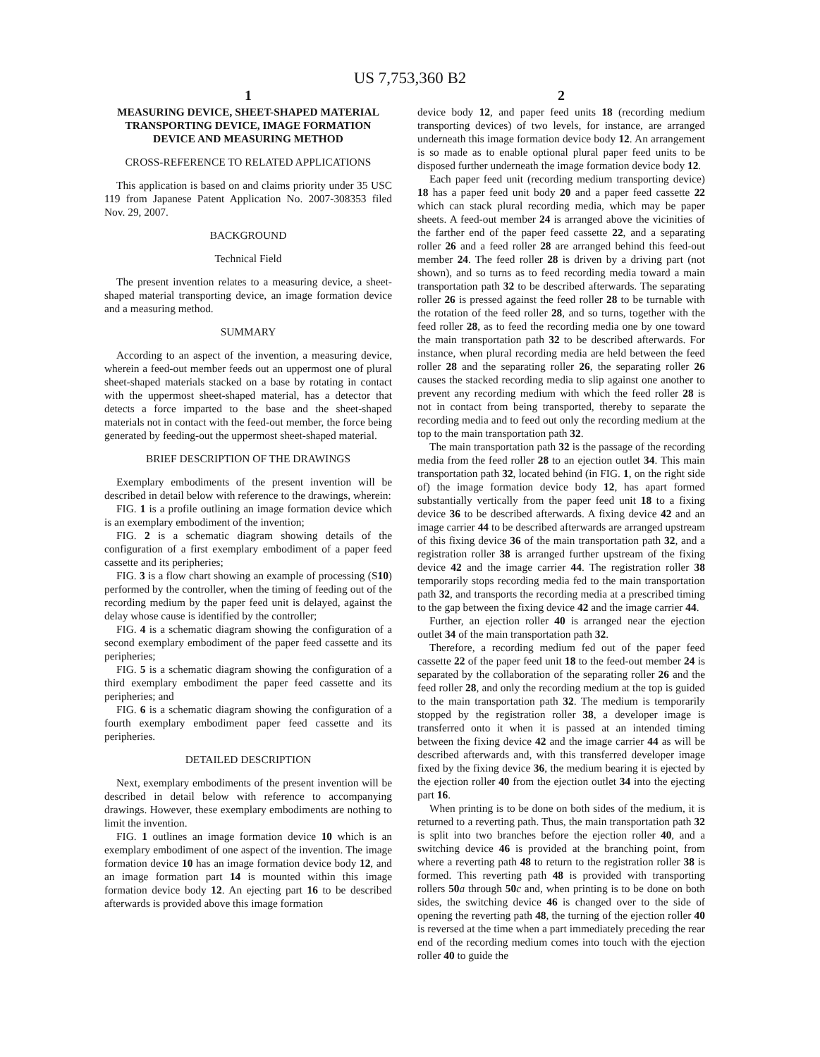US 7,753,360 B2
1
MEASURING DEVICE, SHEET-SHAPED MATERIAL TRANSPORTING DEVICE, IMAGE FORMATION DEVICE AND MEASURING METHOD
CROSS-REFERENCE TO RELATED APPLICATIONS
This application is based on and claims priority under 35 USC 119 from Japanese Patent Application No. 2007-308353 filed Nov. 29, 2007.
BACKGROUND
Technical Field
The present invention relates to a measuring device, a sheet-shaped material transporting device, an image formation device and a measuring method.
SUMMARY
According to an aspect of the invention, a measuring device, wherein a feed-out member feeds out an uppermost one of plural sheet-shaped materials stacked on a base by rotating in contact with the uppermost sheet-shaped material, has a detector that detects a force imparted to the base and the sheet-shaped materials not in contact with the feed-out member, the force being generated by feeding-out the uppermost sheet-shaped material.
BRIEF DESCRIPTION OF THE DRAWINGS
Exemplary embodiments of the present invention will be described in detail below with reference to the drawings, wherein:
FIG. 1 is a profile outlining an image formation device which is an exemplary embodiment of the invention;
FIG. 2 is a schematic diagram showing details of the configuration of a first exemplary embodiment of a paper feed cassette and its peripheries;
FIG. 3 is a flow chart showing an example of processing (S10) performed by the controller, when the timing of feeding out of the recording medium by the paper feed unit is delayed, against the delay whose cause is identified by the controller;
FIG. 4 is a schematic diagram showing the configuration of a second exemplary embodiment of the paper feed cassette and its peripheries;
FIG. 5 is a schematic diagram showing the configuration of a third exemplary embodiment the paper feed cassette and its peripheries; and
FIG. 6 is a schematic diagram showing the configuration of a fourth exemplary embodiment paper feed cassette and its peripheries.
DETAILED DESCRIPTION
Next, exemplary embodiments of the present invention will be described in detail below with reference to accompanying drawings. However, these exemplary embodiments are nothing to limit the invention.
FIG. 1 outlines an image formation device 10 which is an exemplary embodiment of one aspect of the invention. The image formation device 10 has an image formation device body 12, and an image formation part 14 is mounted within this image formation device body 12. An ejecting part 16 to be described afterwards is provided above this image formation
2
device body 12, and paper feed units 18 (recording medium transporting devices) of two levels, for instance, are arranged underneath this image formation device body 12. An arrangement is so made as to enable optional plural paper feed units to be disposed further underneath the image formation device body 12.
Each paper feed unit (recording medium transporting device) 18 has a paper feed unit body 20 and a paper feed cassette 22 which can stack plural recording media, which may be paper sheets. A feed-out member 24 is arranged above the vicinities of the farther end of the paper feed cassette 22, and a separating roller 26 and a feed roller 28 are arranged behind this feed-out member 24. The feed roller 28 is driven by a driving part (not shown), and so turns as to feed recording media toward a main transportation path 32 to be described afterwards. The separating roller 26 is pressed against the feed roller 28 to be turnable with the rotation of the feed roller 28, and so turns, together with the feed roller 28, as to feed the recording media one by one toward the main transportation path 32 to be described afterwards. For instance, when plural recording media are held between the feed roller 28 and the separating roller 26, the separating roller 26 causes the stacked recording media to slip against one another to prevent any recording medium with which the feed roller 28 is not in contact from being transported, thereby to separate the recording media and to feed out only the recording medium at the top to the main transportation path 32.
The main transportation path 32 is the passage of the recording media from the feed roller 28 to an ejection outlet 34. This main transportation path 32, located behind (in FIG. 1, on the right side of) the image formation device body 12, has apart formed substantially vertically from the paper feed unit 18 to a fixing device 36 to be described afterwards. A fixing device 42 and an image carrier 44 to be described afterwards are arranged upstream of this fixing device 36 of the main transportation path 32, and a registration roller 38 is arranged further upstream of the fixing device 42 and the image carrier 44. The registration roller 38 temporarily stops recording media fed to the main transportation path 32, and transports the recording media at a prescribed timing to the gap between the fixing device 42 and the image carrier 44.
Further, an ejection roller 40 is arranged near the ejection outlet 34 of the main transportation path 32.
Therefore, a recording medium fed out of the paper feed cassette 22 of the paper feed unit 18 to the feed-out member 24 is separated by the collaboration of the separating roller 26 and the feed roller 28, and only the recording medium at the top is guided to the main transportation path 32. The medium is temporarily stopped by the registration roller 38, a developer image is transferred onto it when it is passed at an intended timing between the fixing device 42 and the image carrier 44 as will be described afterwards and, with this transferred developer image fixed by the fixing device 36, the medium bearing it is ejected by the ejection roller 40 from the ejection outlet 34 into the ejecting part 16.
When printing is to be done on both sides of the medium, it is returned to a reverting path. Thus, the main transportation path 32 is split into two branches before the ejection roller 40, and a switching device 46 is provided at the branching point, from where a reverting path 48 to return to the registration roller 38 is formed. This reverting path 48 is provided with transporting rollers 50 a through 50 c and, when printing is to be done on both sides, the switching device 46 is changed over to the side of opening the reverting path 48, the turning of the ejection roller 40 is reversed at the time when a part immediately preceding the rear end of the recording medium comes into touch with the ejection roller 40 to guide the